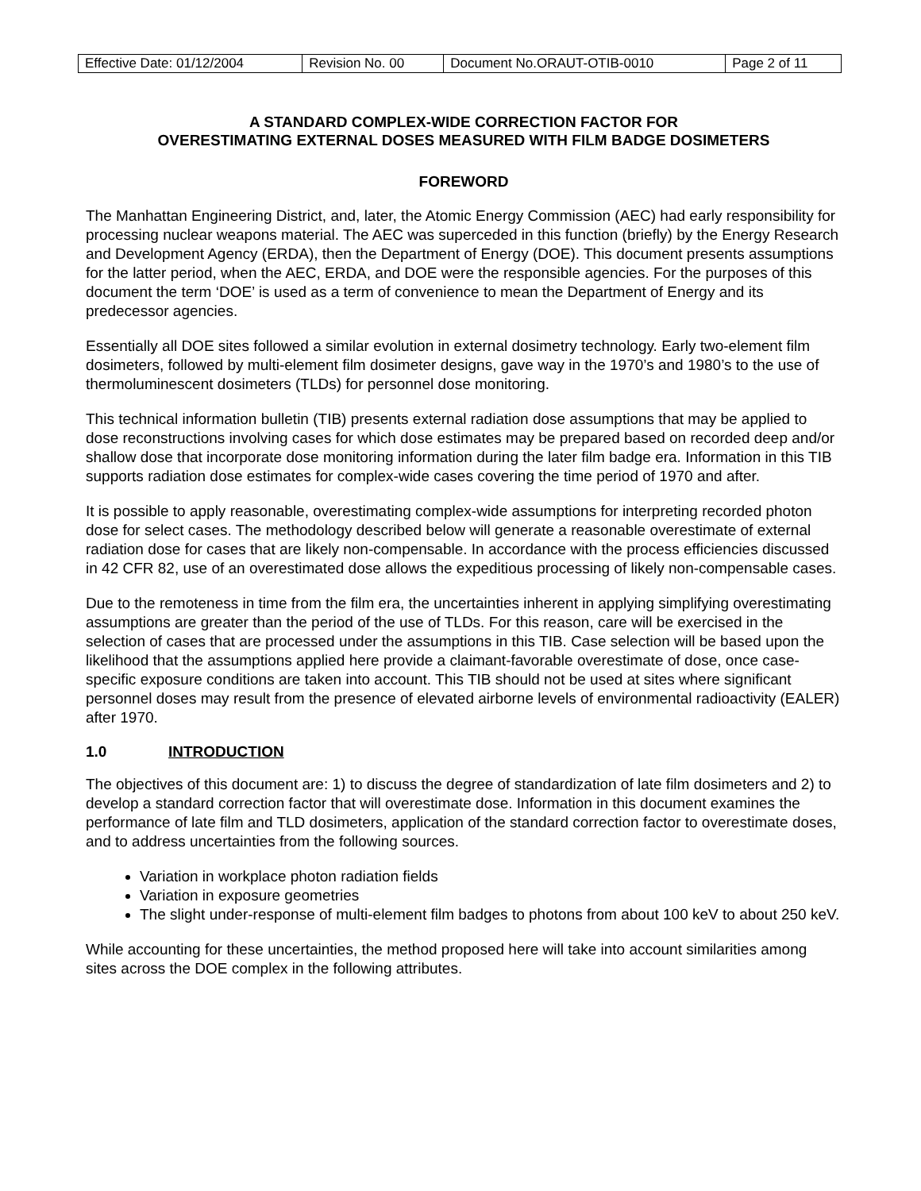| Effective Date: 01/12/2004 | Revision No. 00 | Document No.ORAUT-OTIB-0010 | Page 2 of 11 |
A STANDARD COMPLEX-WIDE CORRECTION FACTOR FOR
OVERESTIMATING EXTERNAL DOSES MEASURED WITH FILM BADGE DOSIMETERS
FOREWORD
The Manhattan Engineering District, and, later, the Atomic Energy Commission (AEC) had early responsibility for processing nuclear weapons material. The AEC was superceded in this function (briefly) by the Energy Research and Development Agency (ERDA), then the Department of Energy (DOE). This document presents assumptions for the latter period, when the AEC, ERDA, and DOE were the responsible agencies. For the purposes of this document the term ‘DOE’ is used as a term of convenience to mean the Department of Energy and its predecessor agencies.
Essentially all DOE sites followed a similar evolution in external dosimetry technology. Early two-element film dosimeters, followed by multi-element film dosimeter designs, gave way in the 1970’s and 1980’s to the use of thermoluminescent dosimeters (TLDs) for personnel dose monitoring.
This technical information bulletin (TIB) presents external radiation dose assumptions that may be applied to dose reconstructions involving cases for which dose estimates may be prepared based on recorded deep and/or shallow dose that incorporate dose monitoring information during the later film badge era. Information in this TIB supports radiation dose estimates for complex-wide cases covering the time period of 1970 and after.
It is possible to apply reasonable, overestimating complex-wide assumptions for interpreting recorded photon dose for select cases. The methodology described below will generate a reasonable overestimate of external radiation dose for cases that are likely non-compensable. In accordance with the process efficiencies discussed in 42 CFR 82, use of an overestimated dose allows the expeditious processing of likely non-compensable cases.
Due to the remoteness in time from the film era, the uncertainties inherent in applying simplifying overestimating assumptions are greater than the period of the use of TLDs. For this reason, care will be exercised in the selection of cases that are processed under the assumptions in this TIB. Case selection will be based upon the likelihood that the assumptions applied here provide a claimant-favorable overestimate of dose, once case-specific exposure conditions are taken into account. This TIB should not be used at sites where significant personnel doses may result from the presence of elevated airborne levels of environmental radioactivity (EALER) after 1970.
1.0 INTRODUCTION
The objectives of this document are: 1) to discuss the degree of standardization of late film dosimeters and 2) to develop a standard correction factor that will overestimate dose. Information in this document examines the performance of late film and TLD dosimeters, application of the standard correction factor to overestimate doses, and to address uncertainties from the following sources.
Variation in workplace photon radiation fields
Variation in exposure geometries
The slight under-response of multi-element film badges to photons from about 100 keV to about 250 keV.
While accounting for these uncertainties, the method proposed here will take into account similarities among sites across the DOE complex in the following attributes.